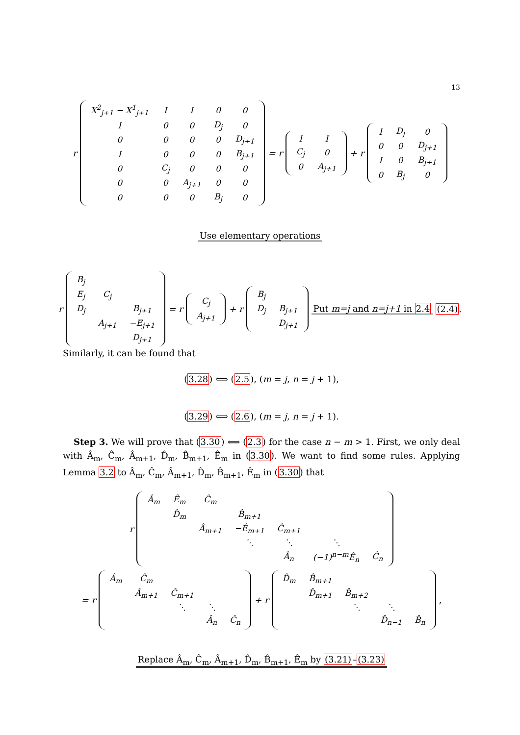13
r
| X<sup>2</sup><sub>j+1</sub> − X<sup>1</sup><sub>j+1</sub> | I | I | 0 | 0 |
| I | 0 | 0 | D<sub>j</sub> | 0 |
| 0 | 0 | 0 | 0 | D<sub>j+1</sub> |
| I | 0 | 0 | 0 | B<sub>j+1</sub> |
| 0 | C<sub>j</sub> | 0 | 0 | 0 |
| 0 | 0 | A<sub>j+1</sub> | 0 | 0 |
| 0 | 0 | 0 | B<sub>j</sub> | 0 |
= r
| I | I |
| C<sub>j</sub> | 0 |
| 0 | A<sub>j+1</sub> |
+ r
| I | D<sub>j</sub> | 0 |
| 0 | 0 | D<sub>j+1</sub> |
| I | 0 | B<sub>j+1</sub> |
| 0 | B<sub>j</sub> | 0 |
Use elementary operations
r
| B<sub>j</sub> | | |
| E<sub>j</sub> | C<sub>j</sub> | |
| D<sub>j</sub> | | B<sub>j+1</sub> |
| | A<sub>j+1</sub> | −E<sub>j+1</sub> |
| | | D<sub>j+1</sub> |
= r
| C<sub>j</sub> |
| A<sub>j+1</sub> |
+ r
| B<sub>j</sub> | |
| D<sub>j</sub> | B<sub>j+1</sub> |
| | D<sub>j+1</sub> |
Put m=j and n=j+1 in 2.4 (2.4).
Similarly, it can be found that
(3.28) ⟺ (2.5), (m = j, n = j + 1),
(3.29) ⟺ (2.6), (m = j, n = j + 1).
Step 3. We will prove that (3.30) ⟺ (2.3) for the case n − m > 1. First, we only deal with Â<sub>m</sub>, Ĉ<sub>m</sub>, Â<sub>m+1</sub>, D̂<sub>m</sub>, B̂<sub>m+1</sub>, Ê<sub>m</sub> in (3.30). We want to find some rules. Applying Lemma 3.2 to Â<sub>m</sub>, Ĉ<sub>m</sub>, Â<sub>m+1</sub>, D̂<sub>m</sub>, B̂<sub>m+1</sub>, Ê<sub>m</sub> in (3.30) that
r
| Â<sub>m</sub> | Ê<sub>m</sub> | Ĉ<sub>m</sub> | | | | |
| | D̂<sub>m</sub> | | B̂<sub>m+1</sub> | | | |
| | | Â<sub>m+1</sub> | −Ê<sub>m+1</sub> | Ĉ<sub>m+1</sub> | | |
| | | | ⋱ | ⋱ | ⋱ | |
| | | | | Â<sub>n</sub> | (−1)<sup>n−m</sup>Ê<sub>n</sub> | Ĉ<sub>n</sub> |
= r
| Â<sub>m</sub> | Ĉ<sub>m</sub> | | | |
| | Â<sub>m+1</sub> | Ĉ<sub>m+1</sub> | | |
| | | ⋱ | ⋱ | |
| | | | Â<sub>n</sub> | Ĉ<sub>n</sub> |
+ r
| D̂<sub>m</sub> | B̂<sub>m+1</sub> | | | |
| | D̂<sub>m+1</sub> | B̂<sub>m+2</sub> | | |
| | | ⋱ | ⋱ | |
| | | | D̂<sub>n−1</sub> | B̂<sub>n</sub> |
,
Replace Â<sub>m</sub>, Ĉ<sub>m</sub>, Â<sub>m+1</sub>, D̂<sub>m</sub>, B̂<sub>m+1</sub>, Ê<sub>m</sub> by (3.21)–(3.23)